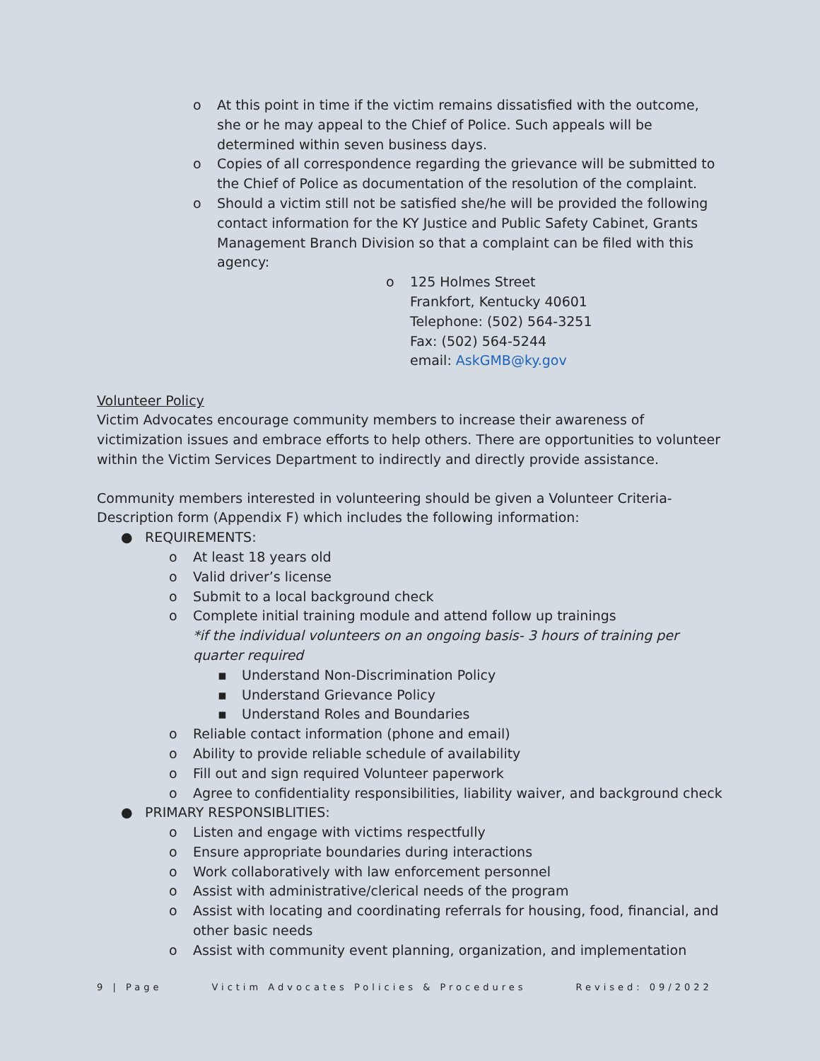o At this point in time if the victim remains dissatisfied with the outcome, she or he may appeal to the Chief of Police. Such appeals will be determined within seven business days.
o Copies of all correspondence regarding the grievance will be submitted to the Chief of Police as documentation of the resolution of the complaint.
o Should a victim still not be satisfied she/he will be provided the following contact information for the KY Justice and Public Safety Cabinet, Grants Management Branch Division so that a complaint can be filed with this agency:
o 125 Holmes Street
Frankfort, Kentucky 40601
Telephone: (502) 564-3251
Fax: (502) 564-5244
email: AskGMB@ky.gov
Volunteer Policy
Victim Advocates encourage community members to increase their awareness of victimization issues and embrace efforts to help others. There are opportunities to volunteer within the Victim Services Department to indirectly and directly provide assistance.
Community members interested in volunteering should be given a Volunteer Criteria-Description form (Appendix F) which includes the following information:
● REQUIREMENTS:
o At least 18 years old
o Valid driver’s license
o Submit to a local background check
o Complete initial training module and attend follow up trainings
*if the individual volunteers on an ongoing basis- 3 hours of training per quarter required
▪ Understand Non-Discrimination Policy
▪ Understand Grievance Policy
▪ Understand Roles and Boundaries
o Reliable contact information (phone and email)
o Ability to provide reliable schedule of availability
o Fill out and sign required Volunteer paperwork
o Agree to confidentiality responsibilities, liability waiver, and background check
● PRIMARY RESPONSIBLITIES:
o Listen and engage with victims respectfully
o Ensure appropriate boundaries during interactions
o Work collaboratively with law enforcement personnel
o Assist with administrative/clerical needs of the program
o Assist with locating and coordinating referrals for housing, food, financial, and other basic needs
o Assist with community event planning, organization, and implementation
9 | Page Victim Advocates Policies & Procedures Revised: 09/2022